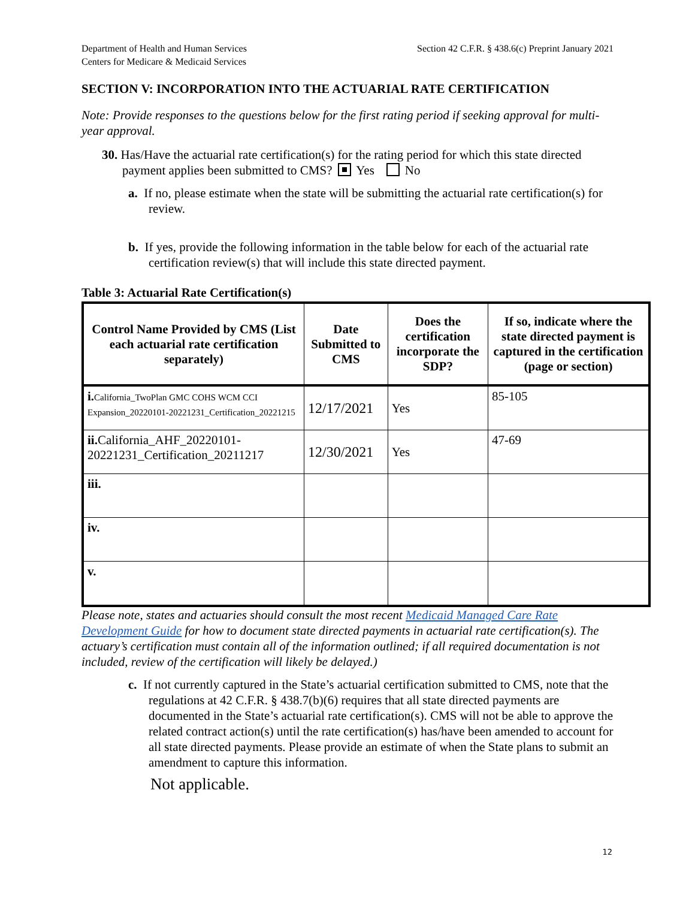Department of Health and Human Services
Centers for Medicare & Medicaid Services
Section 42 C.F.R. § 438.6(c) Preprint January 2021
SECTION V: INCORPORATION INTO THE ACTUARIAL RATE CERTIFICATION
Note: Provide responses to the questions below for the first rating period if seeking approval for multi-year approval.
30. Has/Have the actuarial rate certification(s) for the rating period for which this state directed payment applies been submitted to CMS? Yes No
a. If no, please estimate when the state will be submitting the actuarial rate certification(s) for review.
b. If yes, provide the following information in the table below for each of the actuarial rate certification review(s) that will include this state directed payment.
Table 3: Actuarial Rate Certification(s)
| Control Name Provided by CMS (List each actuarial rate certification separately) | Date Submitted to CMS | Does the certification incorporate the SDP? | If so, indicate where the state directed payment is captured in the certification (page or section) |
| --- | --- | --- | --- |
| i. California_TwoPlan GMC COHS WCM CCI Expansion_20220101-20221231_Certification_20221215 | 12/17/2021 | Yes | 85-105 |
| ii. California_AHF_20220101-20221231_Certification_20211217 | 12/30/2021 | Yes | 47-69 |
| iii. | | | |
| iv. | | | |
| v. | | | |
Please note, states and actuaries should consult the most recent Medicaid Managed Care Rate Development Guide for how to document state directed payments in actuarial rate certification(s). The actuary’s certification must contain all of the information outlined; if all required documentation is not included, review of the certification will likely be delayed.)
c. If not currently captured in the State’s actuarial certification submitted to CMS, note that the regulations at 42 C.F.R. § 438.7(b)(6) requires that all state directed payments are documented in the State’s actuarial rate certification(s). CMS will not be able to approve the related contract action(s) until the rate certification(s) has/have been amended to account for all state directed payments. Please provide an estimate of when the State plans to submit an amendment to capture this information.
Not applicable.
12